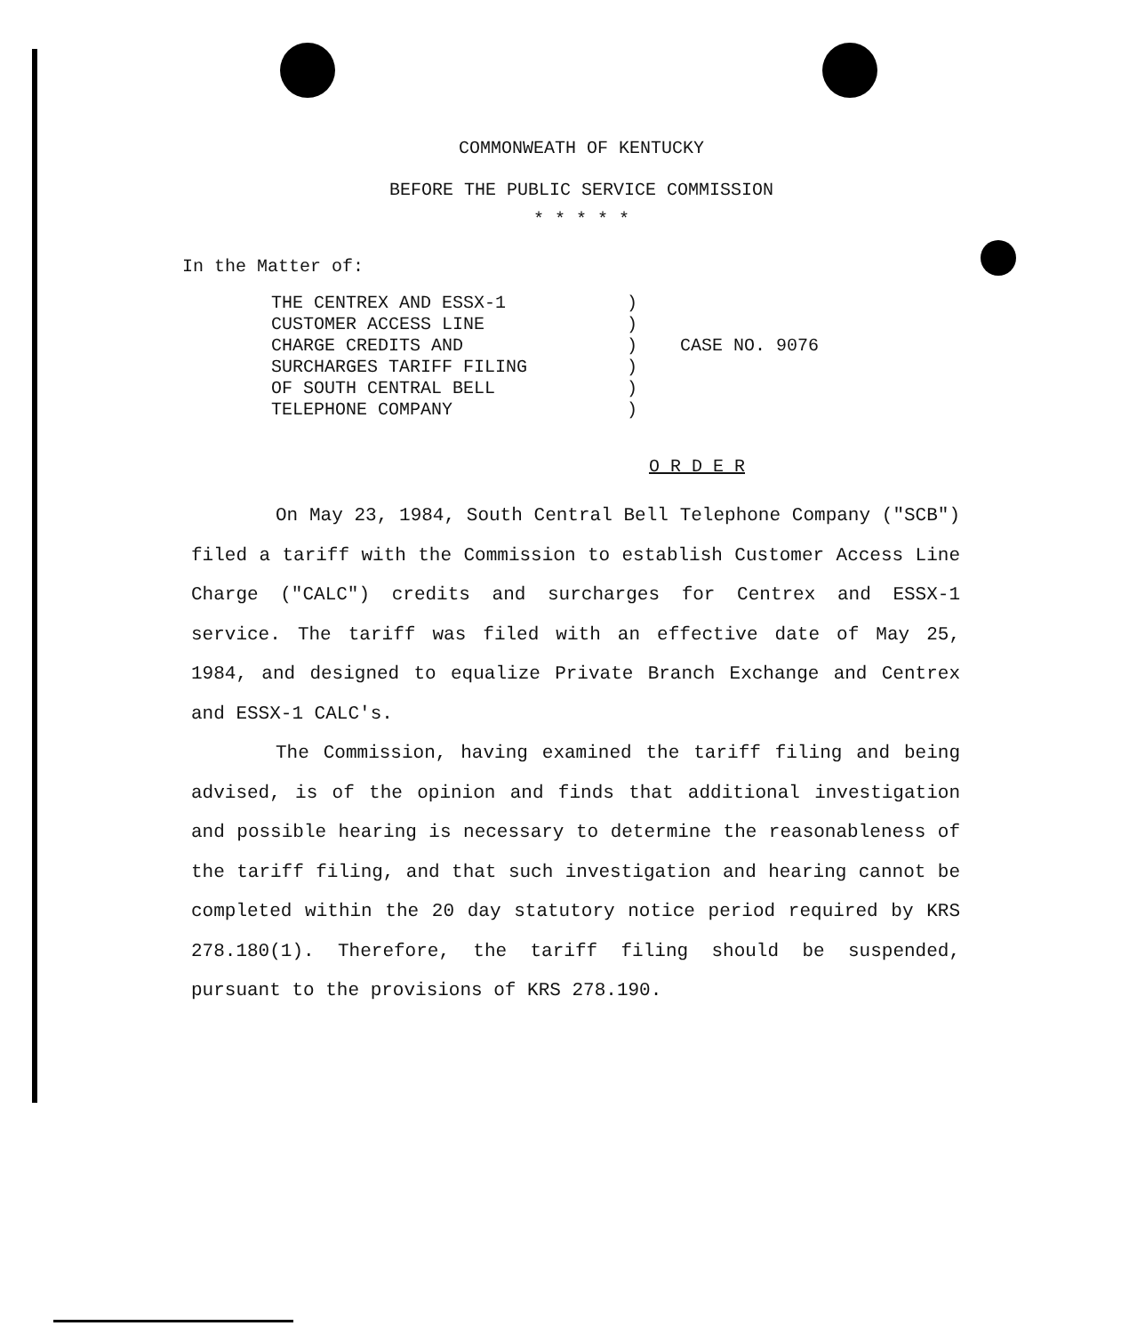COMMONWEATH OF KENTUCKY
BEFORE THE PUBLIC SERVICE COMMISSION
* * * * *
In the Matter of:
THE CENTREX AND ESSX-1
CUSTOMER ACCESS LINE
CHARGE CREDITS AND
SURCHARGES TARIFF FILING
OF SOUTH CENTRAL BELL
TELEPHONE COMPANY
)
)
)
)
)
)
CASE NO. 9076
O R D E R
On May 23, 1984, South Central Bell Telephone Company ("SCB") filed a tariff with the Commission to establish Customer Access Line Charge ("CALC") credits and surcharges for Centrex and ESSX-1 service. The tariff was filed with an effective date of May 25, 1984, and designed to equalize Private Branch Exchange and Centrex and ESSX-1 CALC's.
The Commission, having examined the tariff filing and being advised, is of the opinion and finds that additional investigation and possible hearing is necessary to determine the reasonableness of the tariff filing, and that such investigation and hearing cannot be completed within the 20 day statutory notice period required by KRS 278.180(1). Therefore, the tariff filing should be suspended, pursuant to the provisions of KRS 278.190.